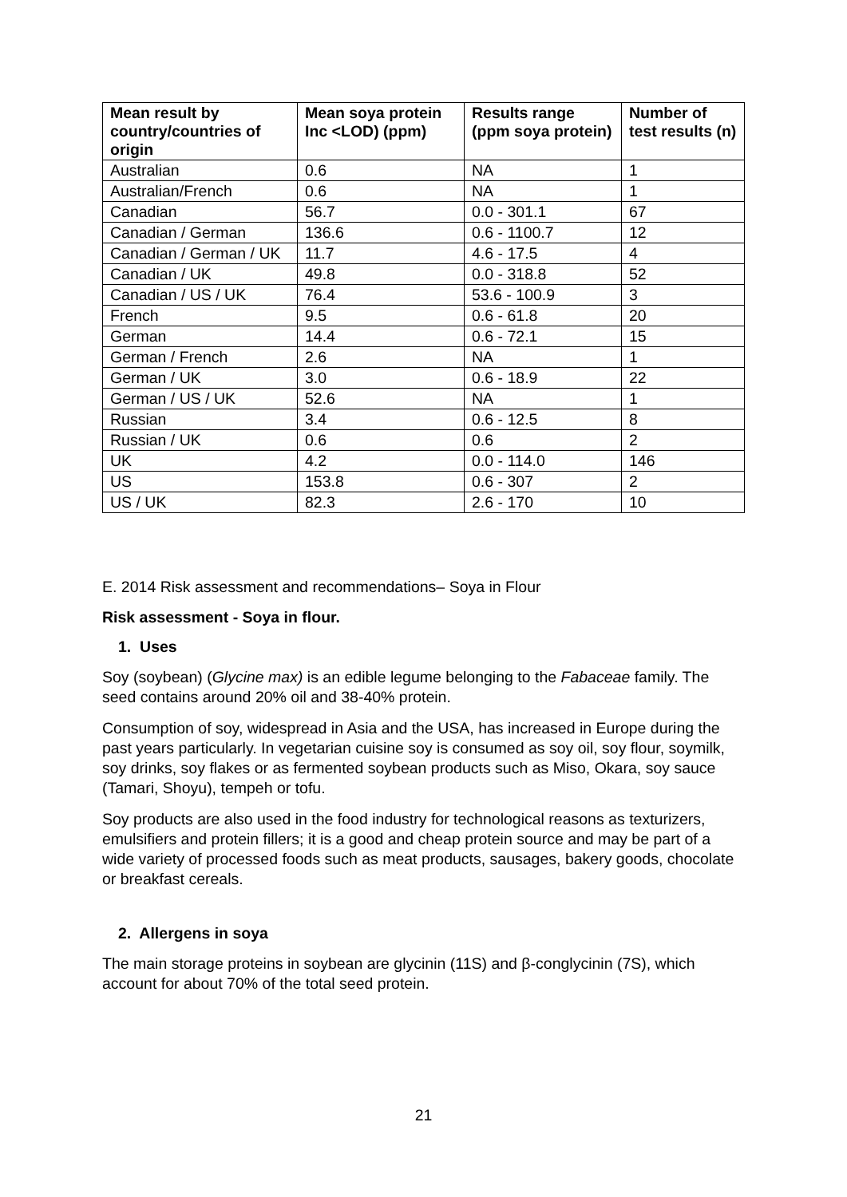| Mean result by country/countries of origin | Mean soya protein Inc <LOD) (ppm) | Results range (ppm soya protein) | Number of test results (n) |
| --- | --- | --- | --- |
| Australian | 0.6 | NA | 1 |
| Australian/French | 0.6 | NA | 1 |
| Canadian | 56.7 | 0.0 - 301.1 | 67 |
| Canadian / German | 136.6 | 0.6 - 1100.7 | 12 |
| Canadian / German / UK | 11.7 | 4.6 - 17.5 | 4 |
| Canadian / UK | 49.8 | 0.0 - 318.8 | 52 |
| Canadian / US / UK | 76.4 | 53.6 - 100.9 | 3 |
| French | 9.5 | 0.6 - 61.8 | 20 |
| German | 14.4 | 0.6 - 72.1 | 15 |
| German / French | 2.6 | NA | 1 |
| German / UK | 3.0 | 0.6 - 18.9 | 22 |
| German / US / UK | 52.6 | NA | 1 |
| Russian | 3.4 | 0.6 - 12.5 | 8 |
| Russian / UK | 0.6 | 0.6 | 2 |
| UK | 4.2 | 0.0 - 114.0 | 146 |
| US | 153.8 | 0.6 - 307 | 2 |
| US / UK | 82.3 | 2.6 - 170 | 10 |
E. 2014 Risk assessment and recommendations– Soya in Flour
Risk assessment - Soya in flour.
1. Uses
Soy (soybean) (Glycine max) is an edible legume belonging to the Fabaceae family. The seed contains around 20% oil and 38-40% protein.
Consumption of soy, widespread in Asia and the USA, has increased in Europe during the past years particularly. In vegetarian cuisine soy is consumed as soy oil, soy flour, soymilk, soy drinks, soy flakes or as fermented soybean products such as Miso, Okara, soy sauce (Tamari, Shoyu), tempeh or tofu.
Soy products are also used in the food industry for technological reasons as texturizers, emulsifiers and protein fillers; it is a good and cheap protein source and may be part of a wide variety of processed foods such as meat products, sausages, bakery goods, chocolate or breakfast cereals.
2. Allergens in soya
The main storage proteins in soybean are glycinin (11S) and β-conglycinin (7S), which account for about 70% of the total seed protein.
21